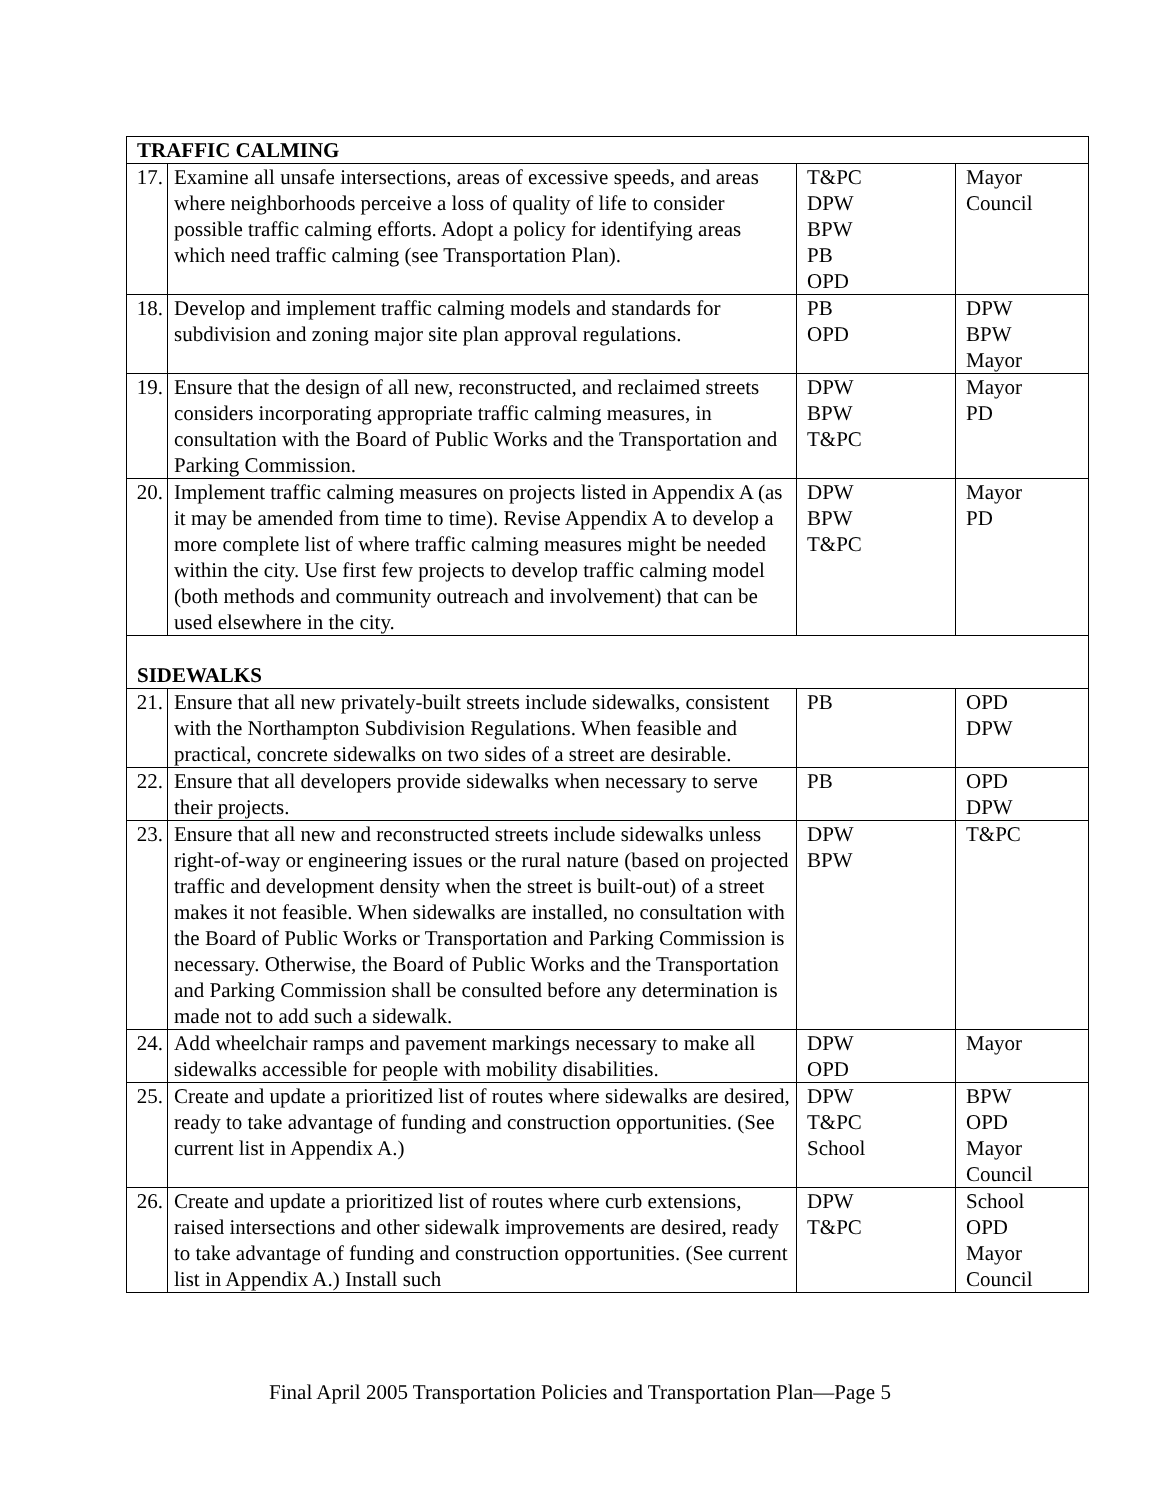| TRAFFIC CALMING | | | |
| 17. | Examine all unsafe intersections, areas of excessive speeds, and areas where neighborhoods perceive a loss of quality of life to consider possible traffic calming efforts. Adopt a policy for identifying areas which need traffic calming (see Transportation Plan). | T&PC DPW BPW PB OPD | Mayor Council |
| 18. | Develop and implement traffic calming models and standards for subdivision and zoning major site plan approval regulations. | PB OPD | DPW BPW Mayor |
| 19. | Ensure that the design of all new, reconstructed, and reclaimed streets considers incorporating appropriate traffic calming measures, in consultation with the Board of Public Works and the Transportation and Parking Commission. | DPW BPW T&PC | Mayor PD |
| 20. | Implement traffic calming measures on projects listed in Appendix A (as it may be amended from time to time). Revise Appendix A to develop a more complete list of where traffic calming measures might be needed within the city. Use first few projects to develop traffic calming model (both methods and community outreach and involvement) that can be used elsewhere in the city. | DPW BPW T&PC | Mayor PD |
| SIDEWALKS | | | |
| 21. | Ensure that all new privately-built streets include sidewalks, consistent with the Northampton Subdivision Regulations. When feasible and practical, concrete sidewalks on two sides of a street are desirable. | PB | OPD DPW |
| 22. | Ensure that all developers provide sidewalks when necessary to serve their projects. | PB | OPD DPW |
| 23. | Ensure that all new and reconstructed streets include sidewalks unless right-of-way or engineering issues or the rural nature (based on projected traffic and development density when the street is built-out) of a street makes it not feasible. When sidewalks are installed, no consultation with the Board of Public Works or Transportation and Parking Commission is necessary. Otherwise, the Board of Public Works and the Transportation and Parking Commission shall be consulted before any determination is made not to add such a sidewalk. | DPW BPW | T&PC |
| 24. | Add wheelchair ramps and pavement markings necessary to make all sidewalks accessible for people with mobility disabilities. | DPW OPD | Mayor |
| 25. | Create and update a prioritized list of routes where sidewalks are desired, ready to take advantage of funding and construction opportunities. (See current list in Appendix A.) | DPW T&PC School | BPW OPD Mayor Council |
| 26. | Create and update a prioritized list of routes where curb extensions, raised intersections and other sidewalk improvements are desired, ready to take advantage of funding and construction opportunities. (See current list in Appendix A.) Install such | DPW T&PC | School OPD Mayor Council |
Final April 2005 Transportation Policies and Transportation Plan—Page 5